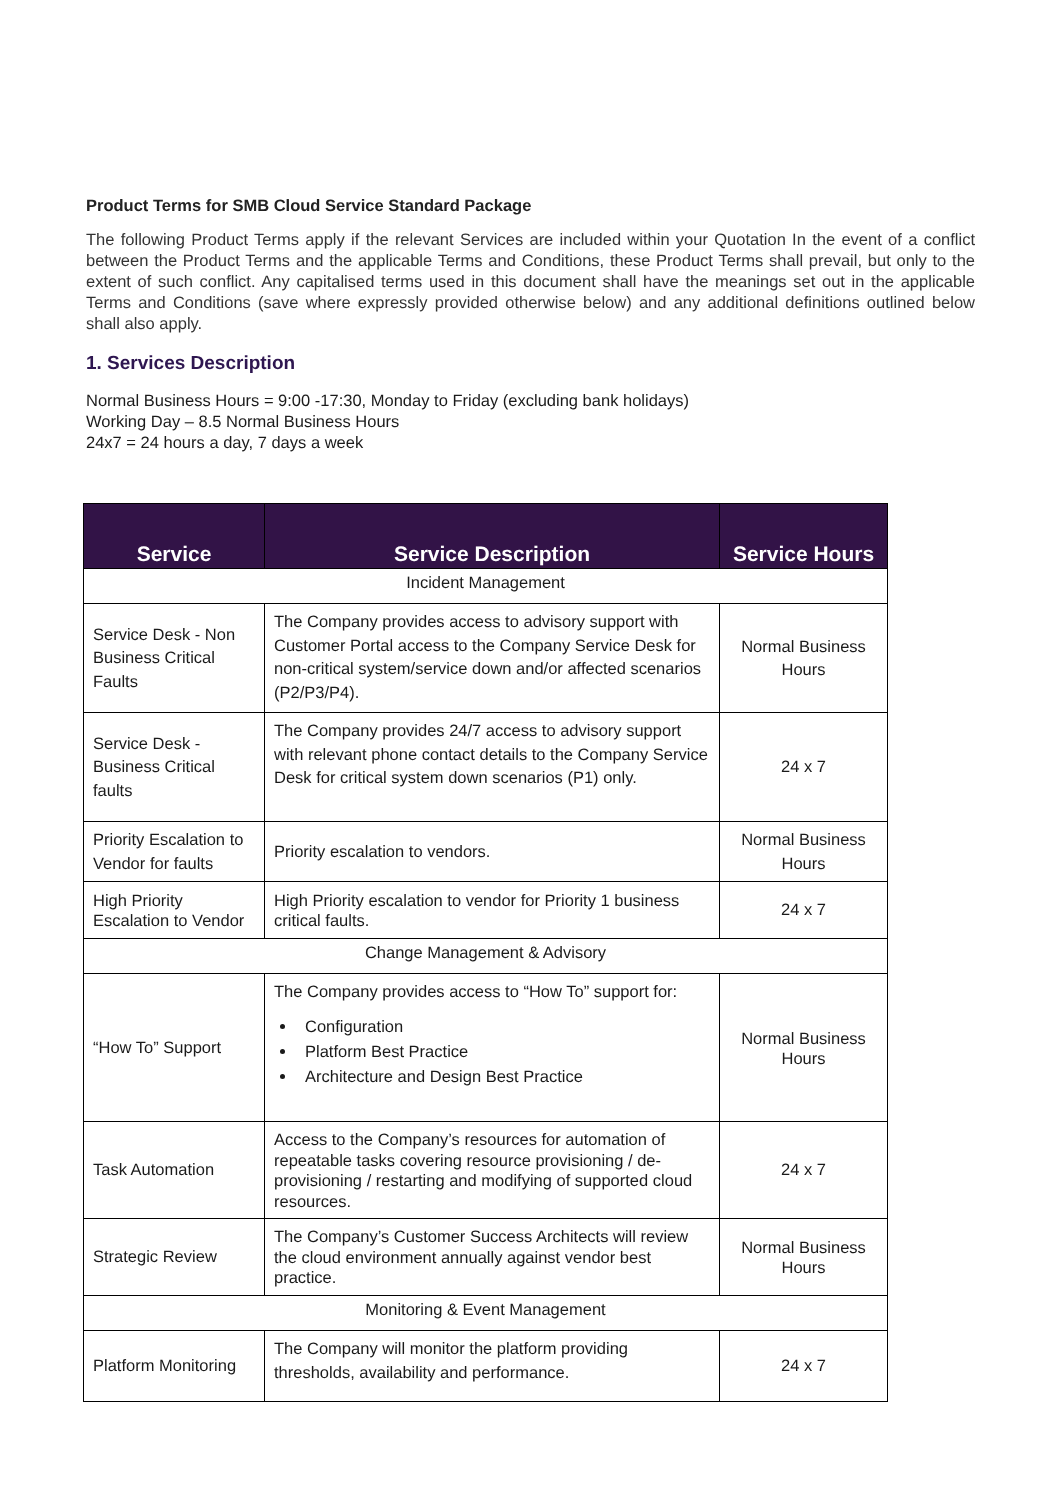Product Terms for SMB Cloud Service Standard Package
The following Product Terms apply if the relevant Services are included within your Quotation In the event of a conflict between the Product Terms and the applicable Terms and Conditions, these Product Terms shall prevail, but only to the extent of such conflict. Any capitalised terms used in this document shall have the meanings set out in the applicable Terms and Conditions (save where expressly provided otherwise below) and any additional definitions outlined below shall also apply.
1. Services Description
Normal Business Hours = 9:00 -17:30, Monday to Friday (excluding bank holidays)
Working Day – 8.5 Normal Business Hours
24x7 = 24 hours a day, 7 days a week
| Service | Service Description | Service Hours |
| --- | --- | --- |
| Incident Management | | |
| Service Desk - Non Business Critical Faults | The Company provides access to advisory support with Customer Portal access to the Company Service Desk for non-critical system/service down and/or affected scenarios (P2/P3/P4). | Normal Business Hours |
| Service Desk - Business Critical faults | The Company provides 24/7 access to advisory support with relevant phone contact details to the Company Service Desk for critical system down scenarios (P1) only. | 24 x 7 |
| Priority Escalation to Vendor for faults | Priority escalation to vendors. | Normal Business Hours |
| High Priority Escalation to Vendor | High Priority escalation to vendor for Priority 1 business critical faults. | 24 x 7 |
| Change Management & Advisory | | |
| “How To” Support | The Company provides access to “How To” support for: Configuration Platform Best Practice Architecture and Design Best Practice | Normal Business Hours |
| Task Automation | Access to the Company’s resources for automation of repeatable tasks covering resource provisioning / de-provisioning / restarting and modifying of supported cloud resources. | 24 x 7 |
| Strategic Review | The Company’s Customer Success Architects will review the cloud environment annually against vendor best practice. | Normal Business Hours |
| Monitoring & Event Management | | |
| Platform Monitoring | The Company will monitor the platform providing thresholds, availability and performance. | 24 x 7 |